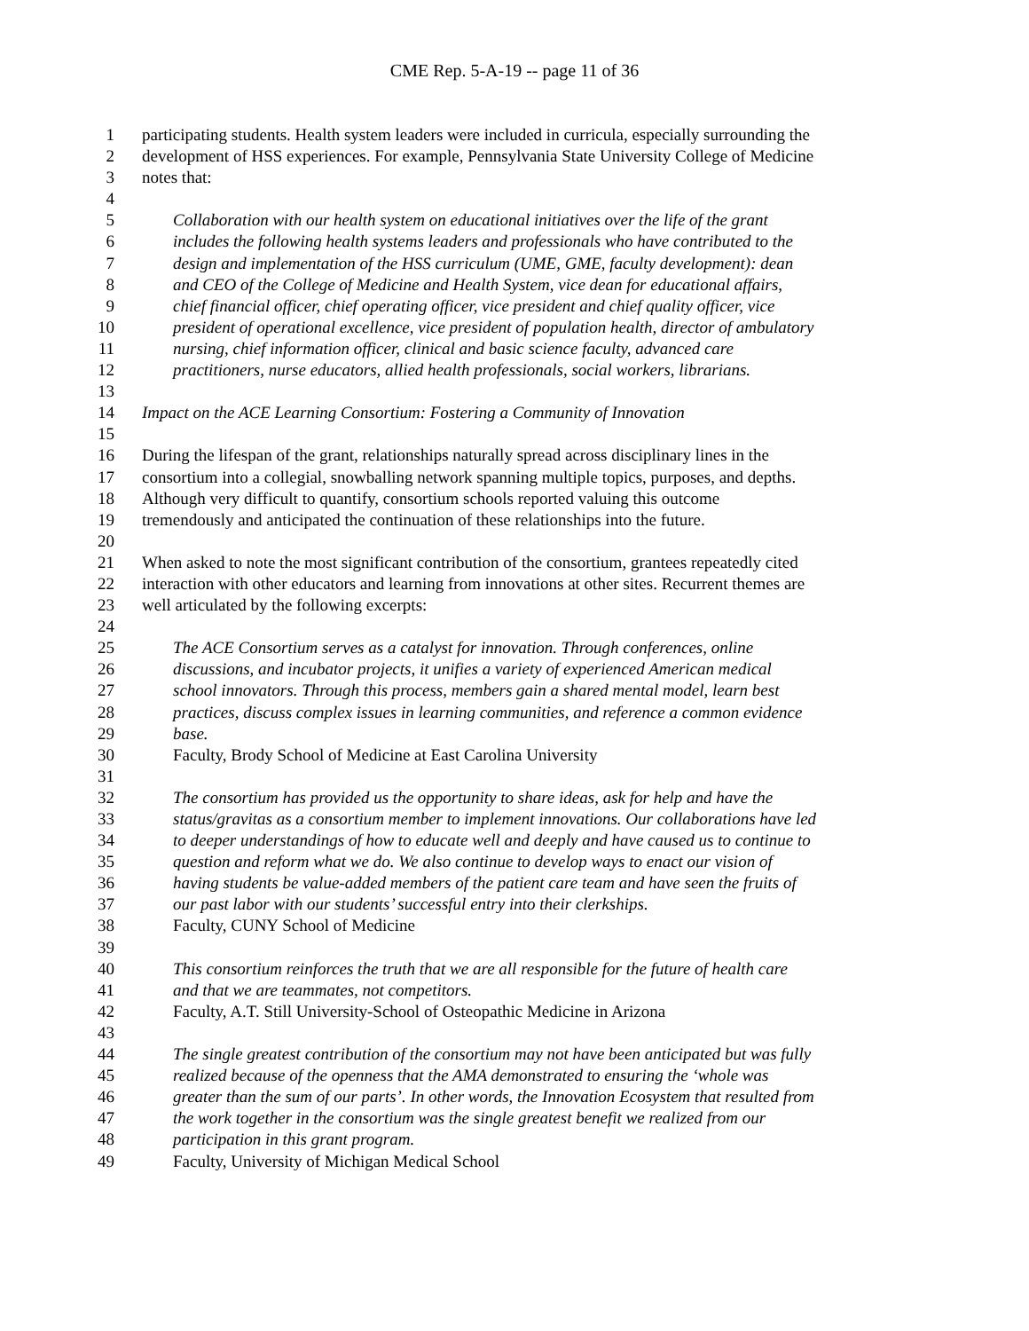CME Rep. 5-A-19 -- page 11 of 36
1 participating students. Health system leaders were included in curricula, especially surrounding the
2 development of HSS experiences. For example, Pennsylvania State University College of Medicine
3 notes that:
4
5 Collaboration with our health system on educational initiatives over the life of the grant
6 includes the following health systems leaders and professionals who have contributed to the
7 design and implementation of the HSS curriculum (UME, GME, faculty development): dean
8 and CEO of the College of Medicine and Health System, vice dean for educational affairs,
9 chief financial officer, chief operating officer, vice president and chief quality officer, vice
10 president of operational excellence, vice president of population health, director of ambulatory
11 nursing, chief information officer, clinical and basic science faculty, advanced care
12 practitioners, nurse educators, allied health professionals, social workers, librarians.
13
14 Impact on the ACE Learning Consortium: Fostering a Community of Innovation
15
16 During the lifespan of the grant, relationships naturally spread across disciplinary lines in the
17 consortium into a collegial, snowballing network spanning multiple topics, purposes, and depths.
18 Although very difficult to quantify, consortium schools reported valuing this outcome
19 tremendously and anticipated the continuation of these relationships into the future.
20
21 When asked to note the most significant contribution of the consortium, grantees repeatedly cited
22 interaction with other educators and learning from innovations at other sites. Recurrent themes are
23 well articulated by the following excerpts:
24
25 The ACE Consortium serves as a catalyst for innovation. Through conferences, online
26 discussions, and incubator projects, it unifies a variety of experienced American medical
27 school innovators. Through this process, members gain a shared mental model, learn best
28 practices, discuss complex issues in learning communities, and reference a common evidence
29 base.
30 Faculty, Brody School of Medicine at East Carolina University
31
32 The consortium has provided us the opportunity to share ideas, ask for help and have the
33 status/gravitas as a consortium member to implement innovations. Our collaborations have led
34 to deeper understandings of how to educate well and deeply and have caused us to continue to
35 question and reform what we do. We also continue to develop ways to enact our vision of
36 having students be value-added members of the patient care team and have seen the fruits of
37 our past labor with our students’ successful entry into their clerkships.
38 Faculty, CUNY School of Medicine
39
40 This consortium reinforces the truth that we are all responsible for the future of health care
41 and that we are teammates, not competitors.
42 Faculty, A.T. Still University-School of Osteopathic Medicine in Arizona
43
44 The single greatest contribution of the consortium may not have been anticipated but was fully
45 realized because of the openness that the AMA demonstrated to ensuring the ‘whole was
46 greater than the sum of our parts’. In other words, the Innovation Ecosystem that resulted from
47 the work together in the consortium was the single greatest benefit we realized from our
48 participation in this grant program.
49 Faculty, University of Michigan Medical School